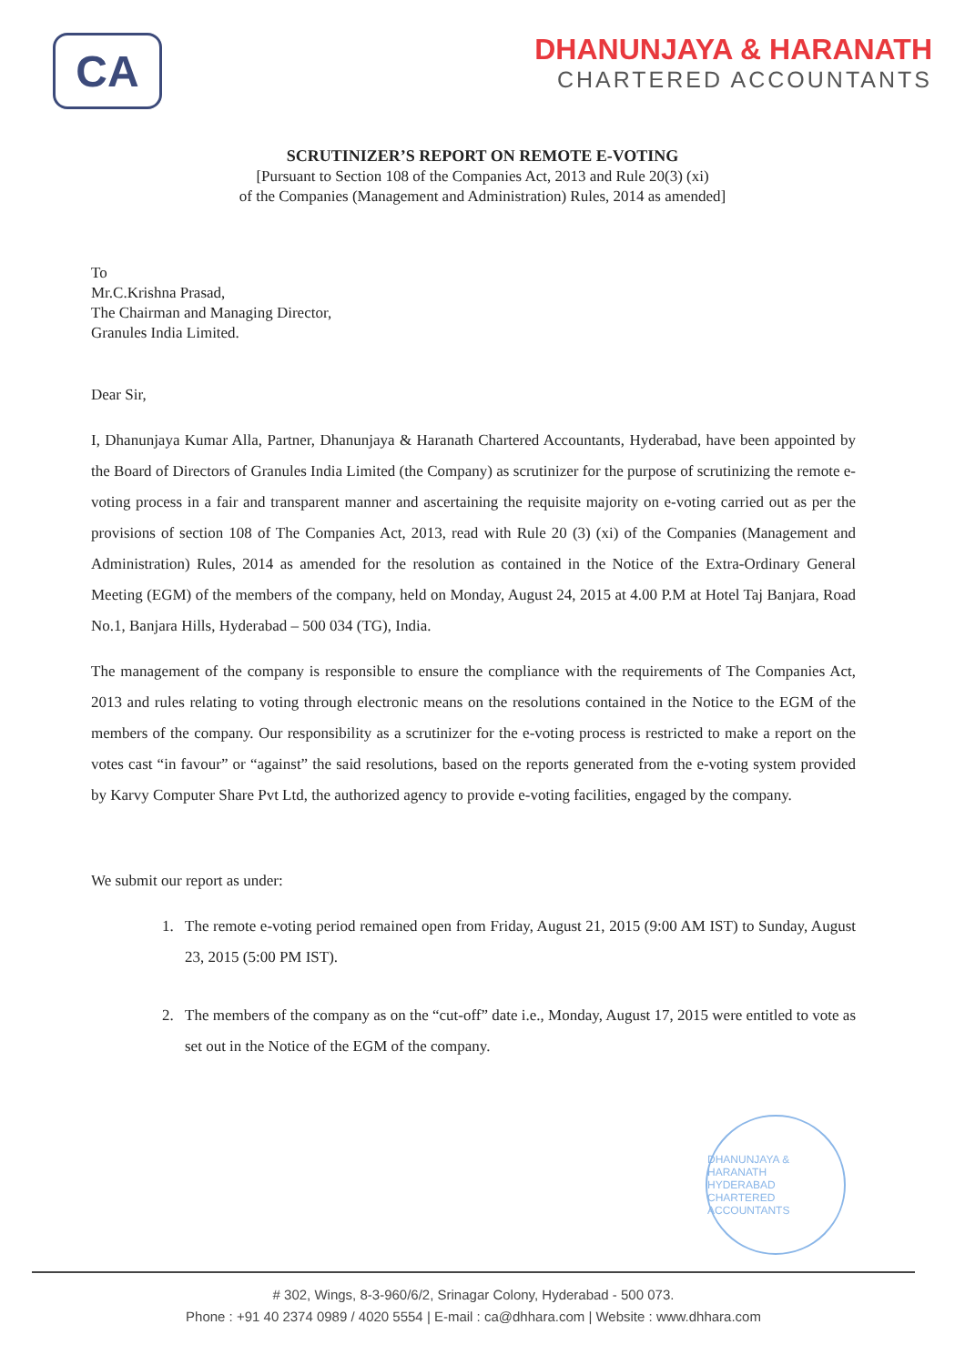CA
DHANUNJAYA & HARANATH
CHARTERED ACCOUNTANTS
SCRUTINIZER’S REPORT ON REMOTE E-VOTING
[Pursuant to Section 108 of the Companies Act, 2013 and Rule 20(3) (xi)
of the Companies (Management and Administration) Rules, 2014 as amended]
To
Mr.C.Krishna Prasad,
The Chairman and Managing Director,
Granules India Limited.
Dear Sir,
I, Dhanunjaya Kumar Alla, Partner, Dhanunjaya & Haranath Chartered Accountants, Hyderabad, have been appointed by the Board of Directors of Granules India Limited (the Company) as scrutinizer for the purpose of scrutinizing the remote e-voting process in a fair and transparent manner and ascertaining the requisite majority on e-voting carried out as per the provisions of section 108 of The Companies Act, 2013, read with Rule 20 (3) (xi) of the Companies (Management and Administration) Rules, 2014 as amended for the resolution as contained in the Notice of the Extra-Ordinary General Meeting (EGM) of the members of the company, held on Monday, August 24, 2015 at 4.00 P.M at Hotel Taj Banjara, Road No.1, Banjara Hills, Hyderabad – 500 034 (TG), India.
The management of the company is responsible to ensure the compliance with the requirements of The Companies Act, 2013 and rules relating to voting through electronic means on the resolutions contained in the Notice to the EGM of the members of the company. Our responsibility as a scrutinizer for the e-voting process is restricted to make a report on the votes cast “in favour” or “against” the said resolutions, based on the reports generated from the e-voting system provided by Karvy Computer Share Pvt Ltd, the authorized agency to provide e-voting facilities, engaged by the company.
We submit our report as under:
1. The remote e-voting period remained open from Friday, August 21, 2015 (9:00 AM IST) to Sunday, August 23, 2015 (5:00 PM IST).
2. The members of the company as on the “cut-off” date i.e., Monday, August 17, 2015 were entitled to vote as set out in the Notice of the EGM of the company.
DHANUNJAYA & HARANATH
HYDERABAD
CHARTERED ACCOUNTANTS
# 302, Wings, 8-3-960/6/2, Srinagar Colony, Hyderabad - 500 073.
Phone : +91 40 2374 0989 / 4020 5554 | E-mail : ca@dhhara.com | Website : www.dhhara.com